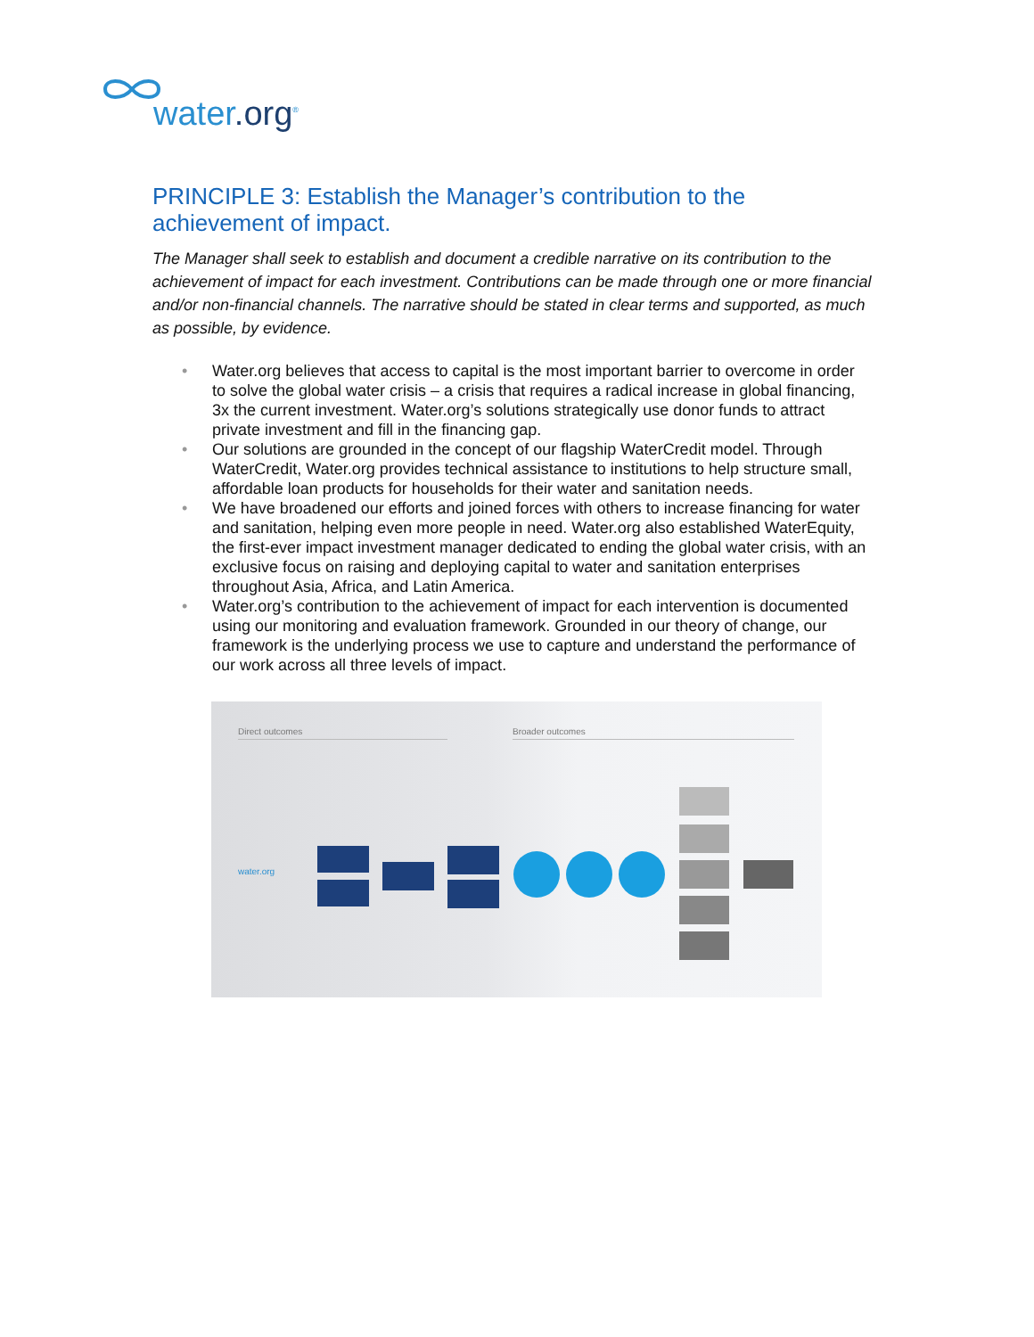water.org<sup>®</sup>
PRINCIPLE 3: Establish the Manager’s contribution to the achievement of impact.
The Manager shall seek to establish and document a credible narrative on its contribution to the achievement of impact for each investment. Contributions can be made through one or more financial and/or non-financial channels. The narrative should be stated in clear terms and supported, as much as possible, by evidence.
• Water.org believes that access to capital is the most important barrier to overcome in order to solve the global water crisis – a crisis that requires a radical increase in global financing, 3x the current investment. Water.org’s solutions strategically use donor funds to attract private investment and fill in the financing gap.
• Our solutions are grounded in the concept of our flagship WaterCredit model. Through WaterCredit, Water.org provides technical assistance to institutions to help structure small, affordable loan products for households for their water and sanitation needs.
• We have broadened our efforts and joined forces with others to increase financing for water and sanitation, helping even more people in need. Water.org also established WaterEquity, the first-ever impact investment manager dedicated to ending the global water crisis, with an exclusive focus on raising and deploying capital to water and sanitation enterprises throughout Asia, Africa, and Latin America.
• Water.org’s contribution to the achievement of impact for each intervention is documented using our monitoring and evaluation framework. Grounded in our theory of change, our framework is the underlying process we use to capture and understand the performance of our work across all three levels of impact.
Direct outcomes Broader outcomes
water.org